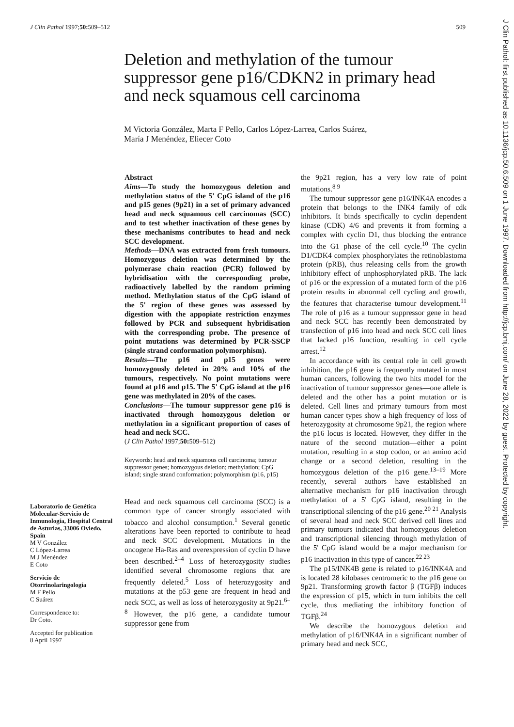J Clin Pathol 1997;50: 509–512 509
Deletion and methylation of the tumour suppressor gene p16/CDKN2 in primary head and neck squamous cell carcinoma
M Victoria González, Marta F Pello, Carlos López-Larrea, Carlos Suárez,
María J Menéndez, Eliecer Coto
Laboratorio de Genética Molecular-Servicio de Inmunología, Hospital Central de Asturias, 33006 Oviedo, Spain
M V González
C López-Larrea
M J Menéndez
E Coto
Servicio de Otorrinolaringología
M F Pello
C Suárez
Correspondence to:
Dr Coto.
Accepted for publication
8 April 1997
Abstract
Aims—To study the homozygous deletion and methylation status of the 5' CpG island of the p16 and p15 genes (9p21) in a set of primary advanced head and neck squamous cell carcinomas (SCC) and to test whether inactivation of these genes by these mechanisms contributes to head and neck SCC development.
Methods—DNA was extracted from fresh tumours. Homozygous deletion was determined by the polymerase chain reaction (PCR) followed by hybridisation with the corresponding probe, radioactively labelled by the random priming method. Methylation status of the CpG island of the 5' region of these genes was assessed by digestion with the appopiate restriction enzymes followed by PCR and subsequent hybridisation with the corresponding probe. The presence of point mutations was determined by PCR-SSCP (single strand conformation polymorphism).
Results—The p16 and p15 genes were homozygously deleted in 20% and 10% of the tumours, respectively. No point mutations were found at p16 and p15. The 5' CpG island at the p16 gene was methylated in 20% of the cases.
Conclusions—The tumour suppressor gene p16 is inactivated through homozygous deletion or methylation in a significant proportion of cases of head and neck SCC.
(J Clin Pathol 1997;50: 509–512)
Keywords: head and neck squamous cell carcinoma; tumour suppressor genes; homozygous deletion; methylation; CpG island; single strand conformation; polymorphism (p16, p15)
Head and neck squamous cell carcinoma (SCC) is a common type of cancer strongly associated with tobacco and alcohol consumption.<sup>1</sup> Several genetic alterations have been reported to contribute to head and neck SCC development. Mutations in the oncogene Ha-Ras and overexpression of cyclin D have been described.<sup>2–4</sup> Loss of heterozygosity studies identified several chromosome regions that are frequently deleted.<sup>5</sup> Loss of heterozygosity and mutations at the p53 gene are frequent in head and neck SCC, as well as loss of heterozygosity at 9p21.<sup>6–8</sup> However, the p16 gene, a candidate tumour suppressor gene from
the 9p21 region, has a very low rate of point mutations.<sup>8 9</sup>
The tumour suppressor gene p16/INK4A encodes a protein that belongs to the INK4 family of cdk inhibitors. It binds specifically to cyclin dependent kinase (CDK) 4/6 and prevents it from forming a complex with cyclin D1, thus blocking the entrance into the G1 phase of the cell cycle.<sup>10</sup> The cyclin D1/CDK4 complex phosphorylates the retinoblastoma protein (pRB), thus releasing cells from the growth inhibitory effect of unphosphorylated pRB. The lack of p16 or the expression of a mutated form of the p16 protein results in abnormal cell cycling and growth, the features that characterise tumour development.<sup>11</sup> The role of p16 as a tumour suppressor gene in head and neck SCC has recently been demonstrated by transfection of p16 into head and neck SCC cell lines that lacked p16 function, resulting in cell cycle arrest.<sup>12</sup>
In accordance with its central role in cell growth inhibition, the p16 gene is frequently mutated in most human cancers, following the two hits model for the inactivation of tumour suppressor genes—one allele is deleted and the other has a point mutation or is deleted. Cell lines and primary tumours from most human cancer types show a high frequency of loss of heterozygosity at chromosome 9p21, the region where the p16 locus is located. However, they differ in the nature of the second mutation—either a point mutation, resulting in a stop codon, or an amino acid change or a second deletion, resulting in the homozygous deletion of the p16 gene.<sup>13–19</sup> More recently, several authors have established an alternative mechanism for p16 inactivation through methylation of a 5' CpG island, resulting in the transcriptional silencing of the p16 gene.<sup>20 21</sup> Analysis of several head and neck SCC derived cell lines and primary tumours indicated that homozygous deletion and transcriptional silencing through methylation of the 5' CpG island would be a major mechanism for p16 inactivation in this type of cancer.<sup>22 23</sup>
The p15/INK4B gene is related to p16/INK4A and is located 28 kilobases centromeric to the p16 gene on 9p21. Transforming growth factor β (TGFβ) induces the expression of p15, which in turn inhibits the cell cycle, thus mediating the inhibitory function of TGFβ.<sup>24</sup>
We describe the homozygous deletion and methylation of p16/INK4A in a significant number of primary head and neck SCC,
J Clin Pathol: first published as 10.1136/jcp.50.6.509 on 1 June 1997. Downloaded from http://jcp.bmj.com/ on June 28, 2022 by guest. Protected by copyright.